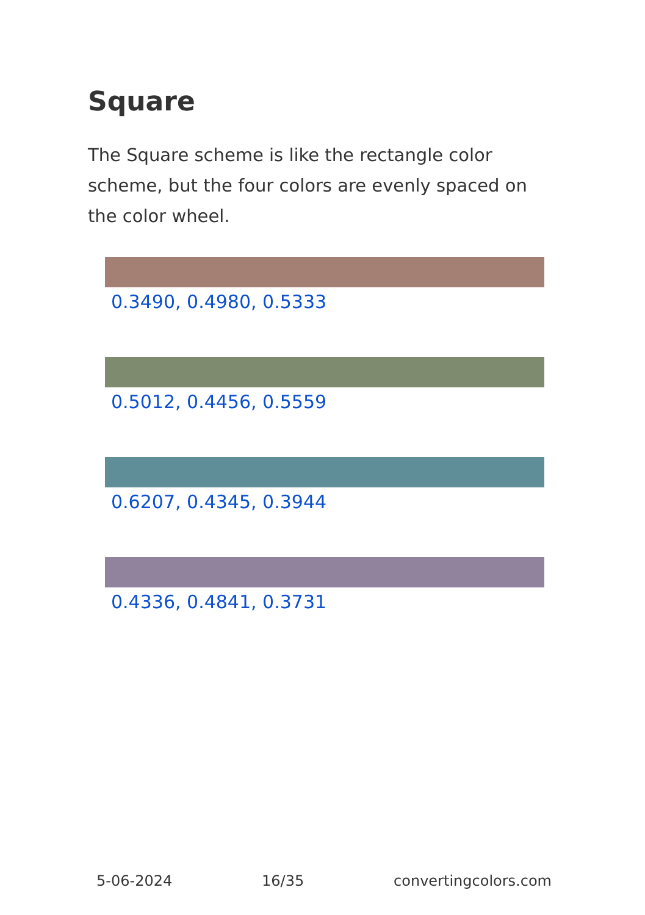Square
The Square scheme is like the rectangle color scheme, but the four colors are evenly spaced on the color wheel.
0.3490, 0.4980, 0.5333
0.5012, 0.4456, 0.5559
0.6207, 0.4345, 0.3944
0.4336, 0.4841, 0.3731
5-06-2024 16/35 convertingcolors.com